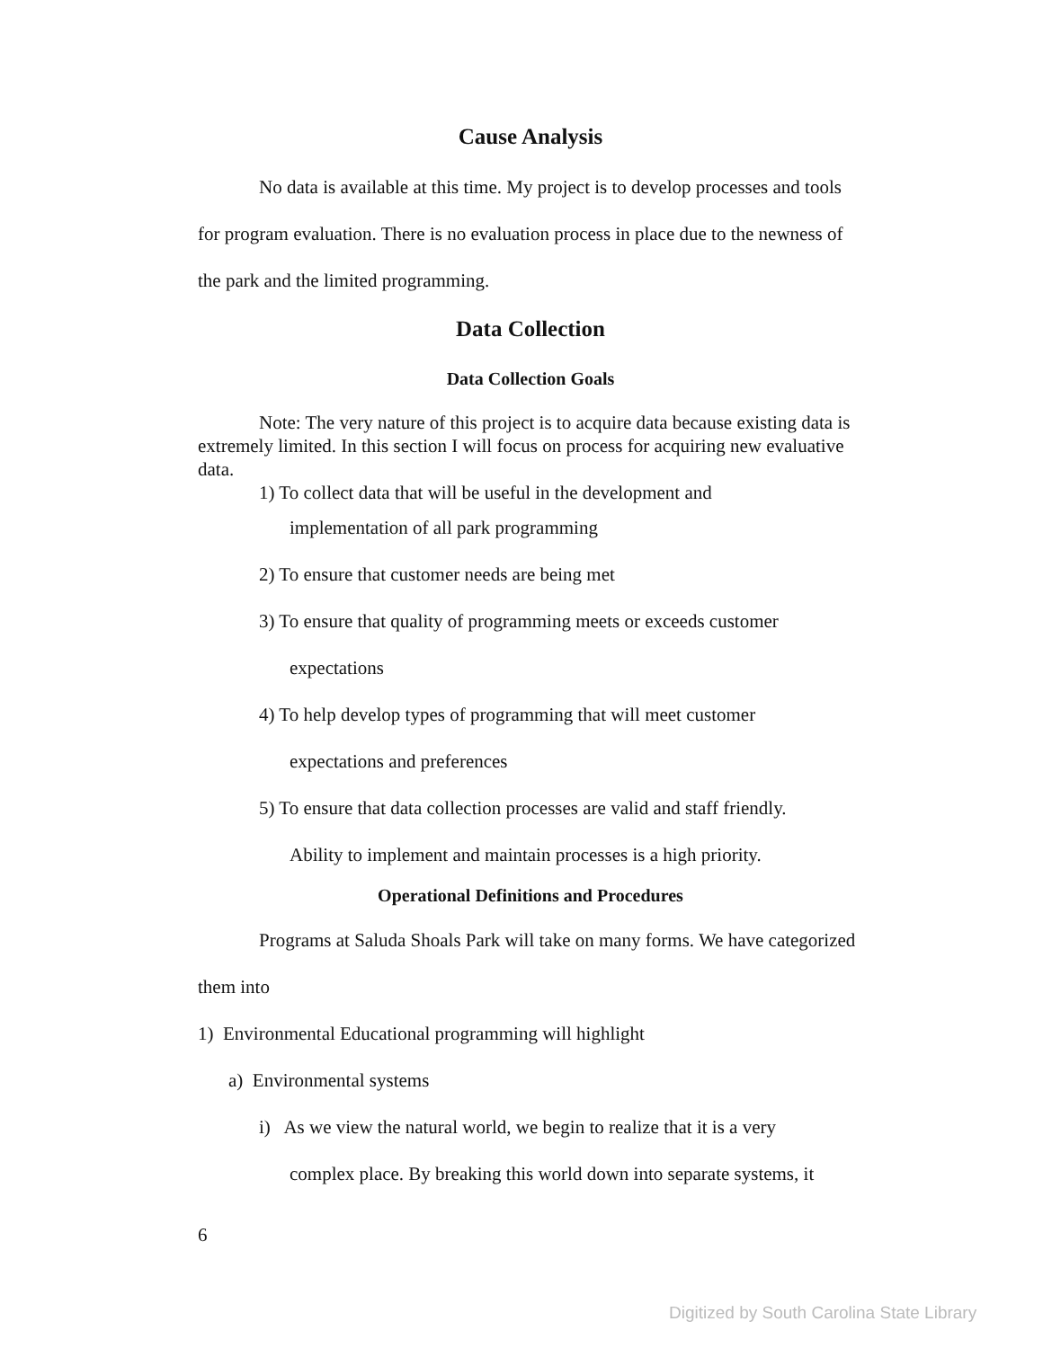Cause Analysis
No data is available at this time. My project is to develop processes and tools for program evaluation. There is no evaluation process in place due to the newness of the park and the limited programming.
Data Collection
Data Collection Goals
Note: The very nature of this project is to acquire data because existing data is extremely limited. In this section I will focus on process for acquiring new evaluative data.
1) To collect data that will be useful in the development and
implementation of all park programming
2) To ensure that customer needs are being met
3) To ensure that quality of programming meets or exceeds customer
expectations
4) To help develop types of programming that will meet customer
expectations and preferences
5) To ensure that data collection processes are valid and staff friendly.
Ability to implement and maintain processes is a high priority.
Operational Definitions and Procedures
Programs at Saluda Shoals Park will take on many forms. We have categorized them into
1) Environmental Educational programming will highlight
a) Environmental systems
i) As we view the natural world, we begin to realize that it is a very
complex place. By breaking this world down into separate systems, it
6
Digitized by South Carolina State Library